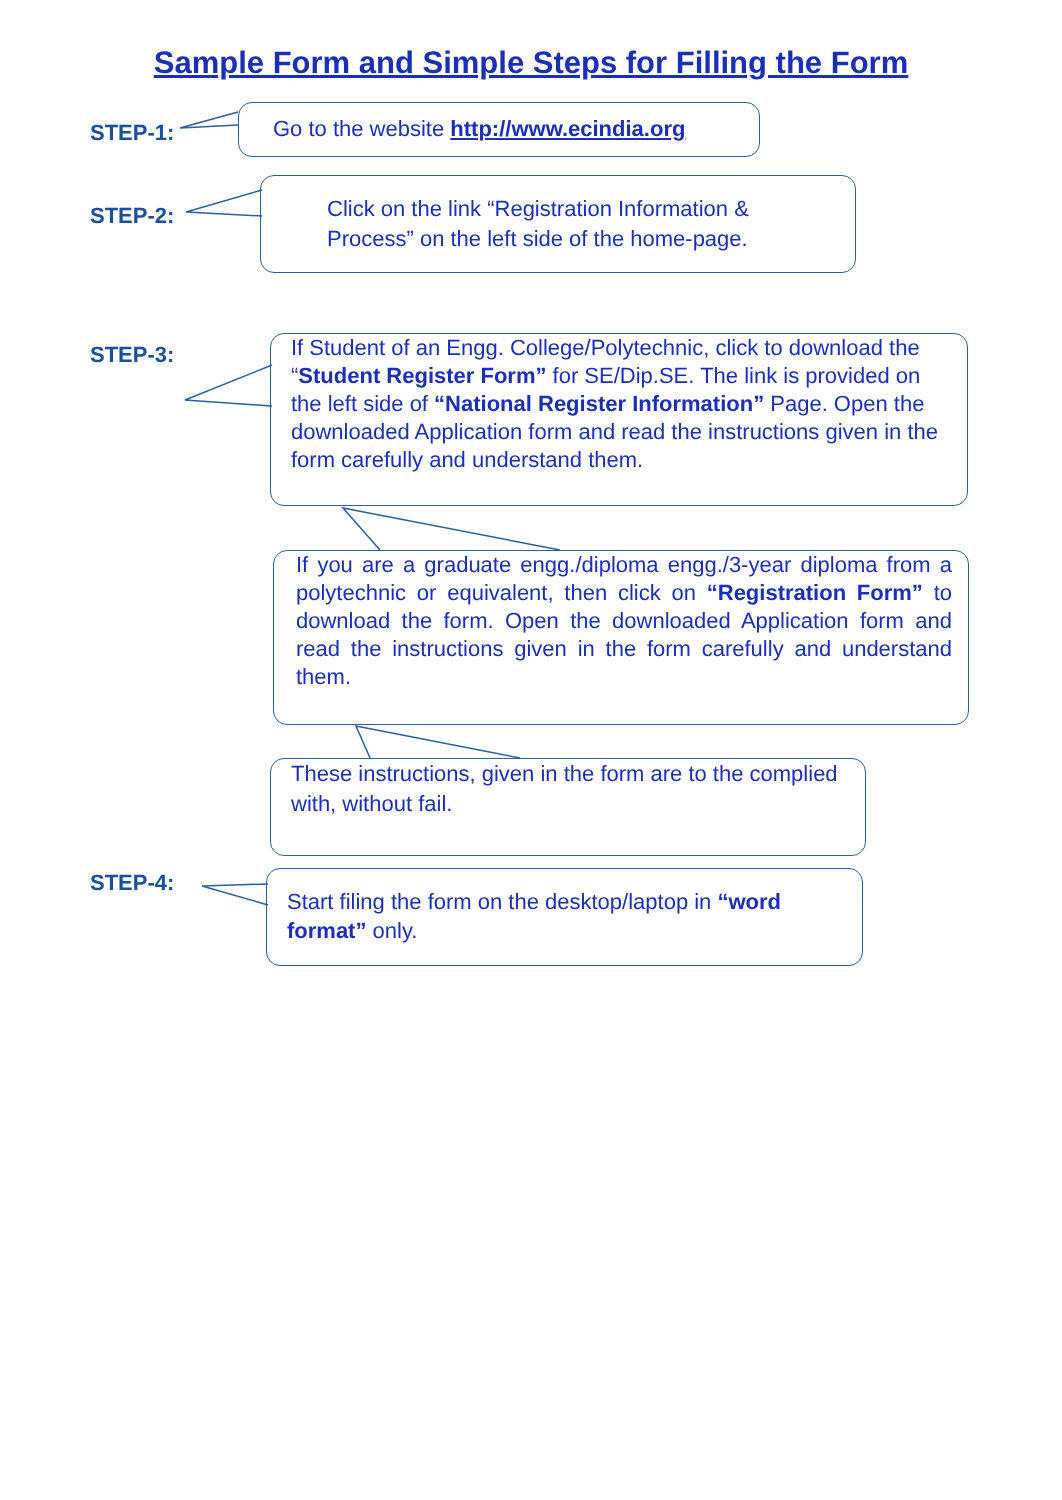Sample Form and Simple Steps for Filling the Form
STEP-1:
Go to the website http://www.ecindia.org
STEP-2:
Click on the link “Registration Information & Process” on the left side of the home-page.
STEP-3:
If Student of an Engg. College/Polytechnic, click to download the “Student Register Form” for SE/Dip.SE. The link is provided on the left side of “National Register Information” Page. Open the downloaded Application form and read the instructions given in the form carefully and understand them.
If you are a graduate engg./diploma engg./3-year diploma from a polytechnic or equivalent, then click on “Registration Form” to download the form. Open the downloaded Application form and read the instructions given in the form carefully and understand them.
These instructions, given in the form are to the complied with, without fail.
STEP-4:
Start filing the form on the desktop/laptop in “word format” only.